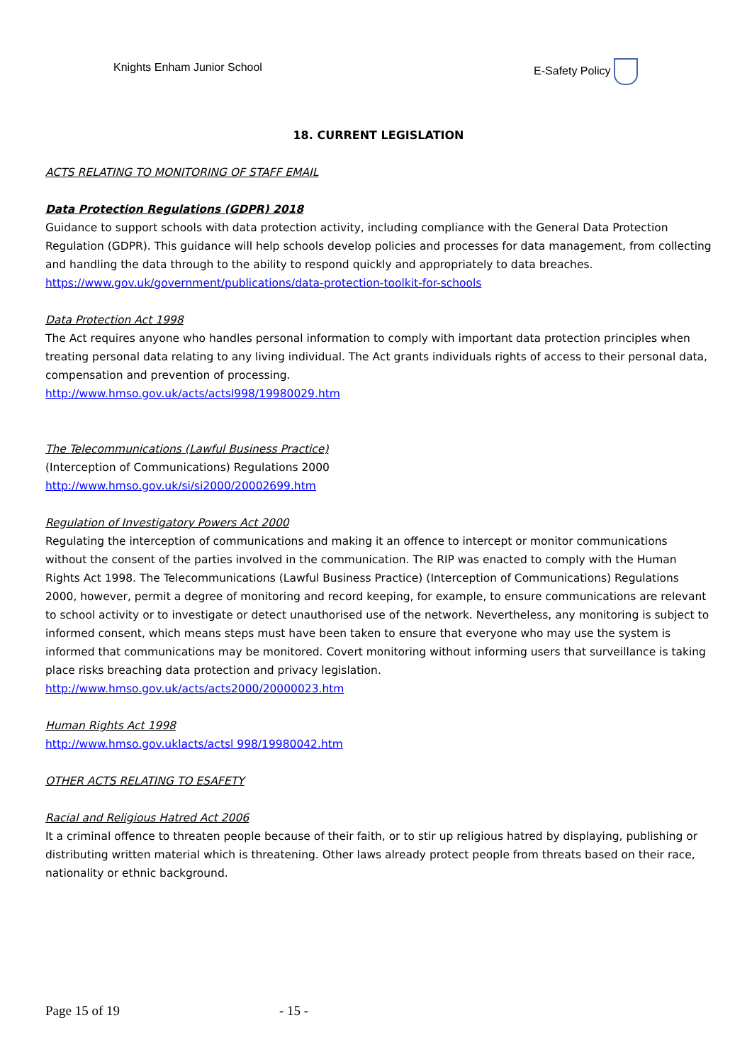Knights Enham Junior School E-Safety Policy
18. CURRENT LEGISLATION
ACTS RELATING TO MONITORING OF STAFF EMAIL
Data Protection Regulations (GDPR) 2018
Guidance to support schools with data protection activity, including compliance with the General Data Protection Regulation (GDPR). This guidance will help schools develop policies and processes for data management, from collecting and handling the data through to the ability to respond quickly and appropriately to data breaches.
https://www.gov.uk/government/publications/data-protection-toolkit-for-schools
Data Protection Act 1998
The Act requires anyone who handles personal information to comply with important data protection principles when treating personal data relating to any living individual. The Act grants individuals rights of access to their personal data, compensation and prevention of processing.
http://www.hmso.gov.uk/acts/actsl998/19980029.htm
The Telecommunications (Lawful Business Practice)
(Interception of Communications) Regulations 2000
http://www.hmso.gov.uk/si/si2000/20002699.htm
Regulation of Investigatory Powers Act 2000
Regulating the interception of communications and making it an offence to intercept or monitor communications without the consent of the parties involved in the communication. The RIP was enacted to comply with the Human Rights Act 1998. The Telecommunications (Lawful Business Practice) (Interception of Communications) Regulations 2000, however, permit a degree of monitoring and record keeping, for example, to ensure communications are relevant to school activity or to investigate or detect unauthorised use of the network. Nevertheless, any monitoring is subject to informed consent, which means steps must have been taken to ensure that everyone who may use the system is informed that communications may be monitored. Covert monitoring without informing users that surveillance is taking place risks breaching data protection and privacy legislation.
http://www.hmso.gov.uk/acts/acts2000/20000023.htm
Human Rights Act 1998
http://www.hmso.gov.uklacts/actsl 998/19980042.htm
OTHER ACTS RELATING TO ESAFETY
Racial and Religious Hatred Act 2006
It a criminal offence to threaten people because of their faith, or to stir up religious hatred by displaying, publishing or distributing written material which is threatening. Other laws already protect people from threats based on their race, nationality or ethnic background.
Page 15 of 19 - 15 -